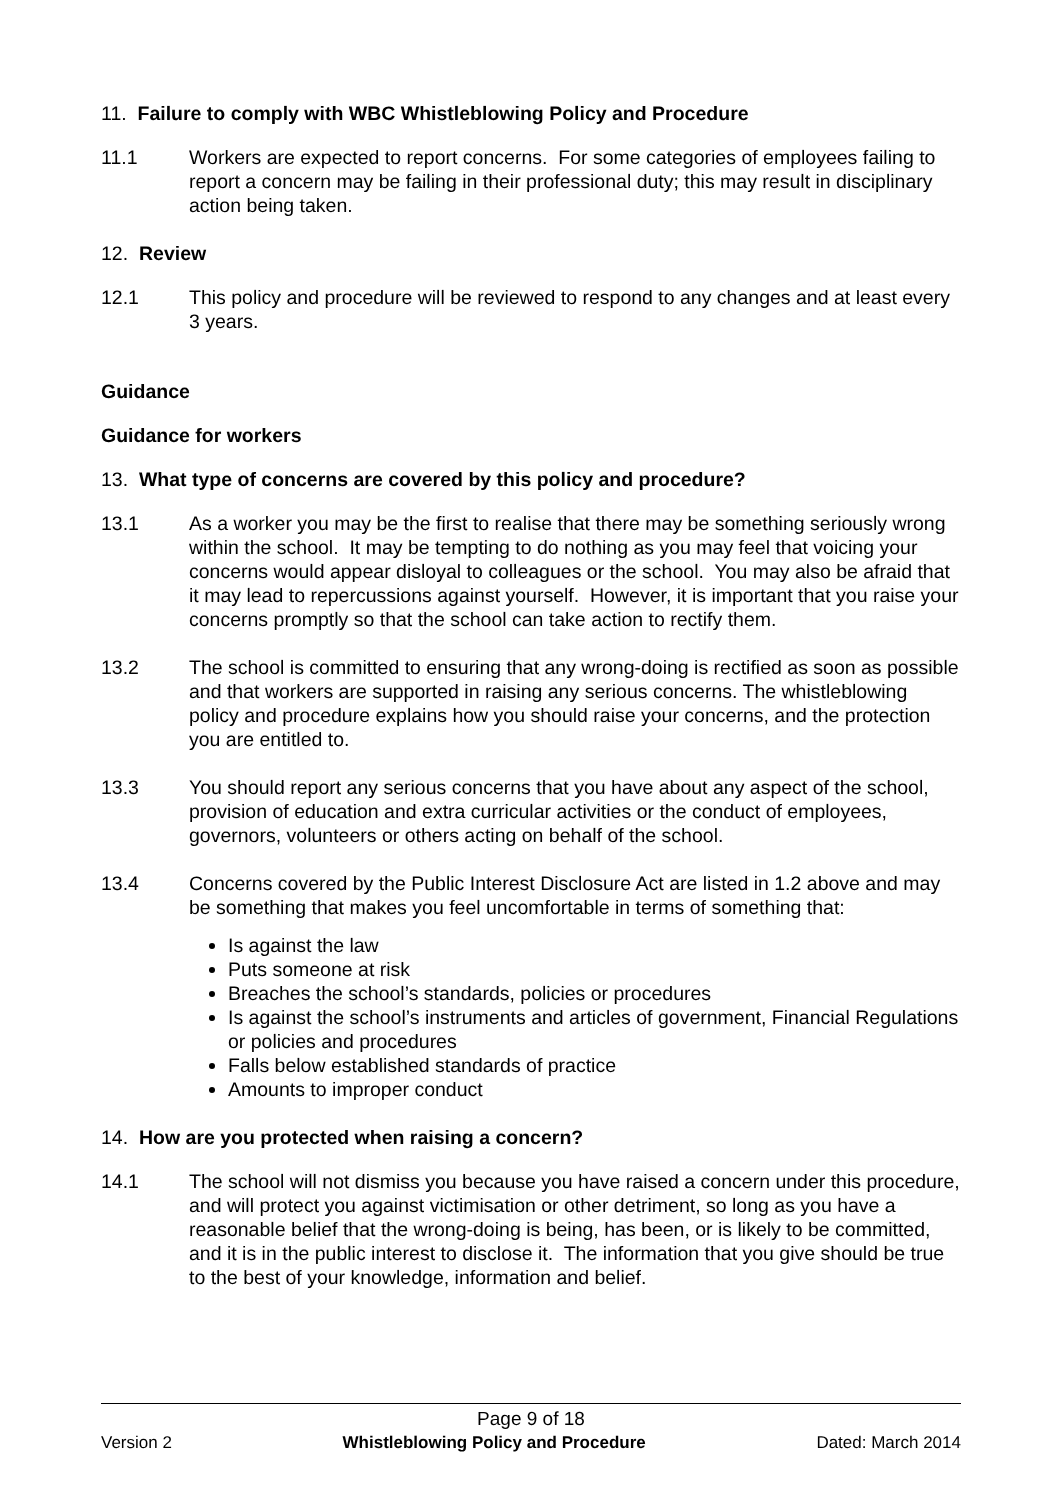11. Failure to comply with WBC Whistleblowing Policy and Procedure
11.1 Workers are expected to report concerns. For some categories of employees failing to report a concern may be failing in their professional duty; this may result in disciplinary action being taken.
12. Review
12.1 This policy and procedure will be reviewed to respond to any changes and at least every 3 years.
Guidance
Guidance for workers
13. What type of concerns are covered by this policy and procedure?
13.1 As a worker you may be the first to realise that there may be something seriously wrong within the school. It may be tempting to do nothing as you may feel that voicing your concerns would appear disloyal to colleagues or the school. You may also be afraid that it may lead to repercussions against yourself. However, it is important that you raise your concerns promptly so that the school can take action to rectify them.
13.2 The school is committed to ensuring that any wrong-doing is rectified as soon as possible and that workers are supported in raising any serious concerns. The whistleblowing policy and procedure explains how you should raise your concerns, and the protection you are entitled to.
13.3 You should report any serious concerns that you have about any aspect of the school, provision of education and extra curricular activities or the conduct of employees, governors, volunteers or others acting on behalf of the school.
13.4 Concerns covered by the Public Interest Disclosure Act are listed in 1.2 above and may be something that makes you feel uncomfortable in terms of something that:
Is against the law
Puts someone at risk
Breaches the school’s standards, policies or procedures
Is against the school’s instruments and articles of government, Financial Regulations or policies and procedures
Falls below established standards of practice
Amounts to improper conduct
14. How are you protected when raising a concern?
14.1 The school will not dismiss you because you have raised a concern under this procedure, and will protect you against victimisation or other detriment, so long as you have a reasonable belief that the wrong-doing is being, has been, or is likely to be committed, and it is in the public interest to disclose it. The information that you give should be true to the best of your knowledge, information and belief.
Page 9 of 18
Version 2 Whistleblowing Policy and Procedure Dated: March 2014